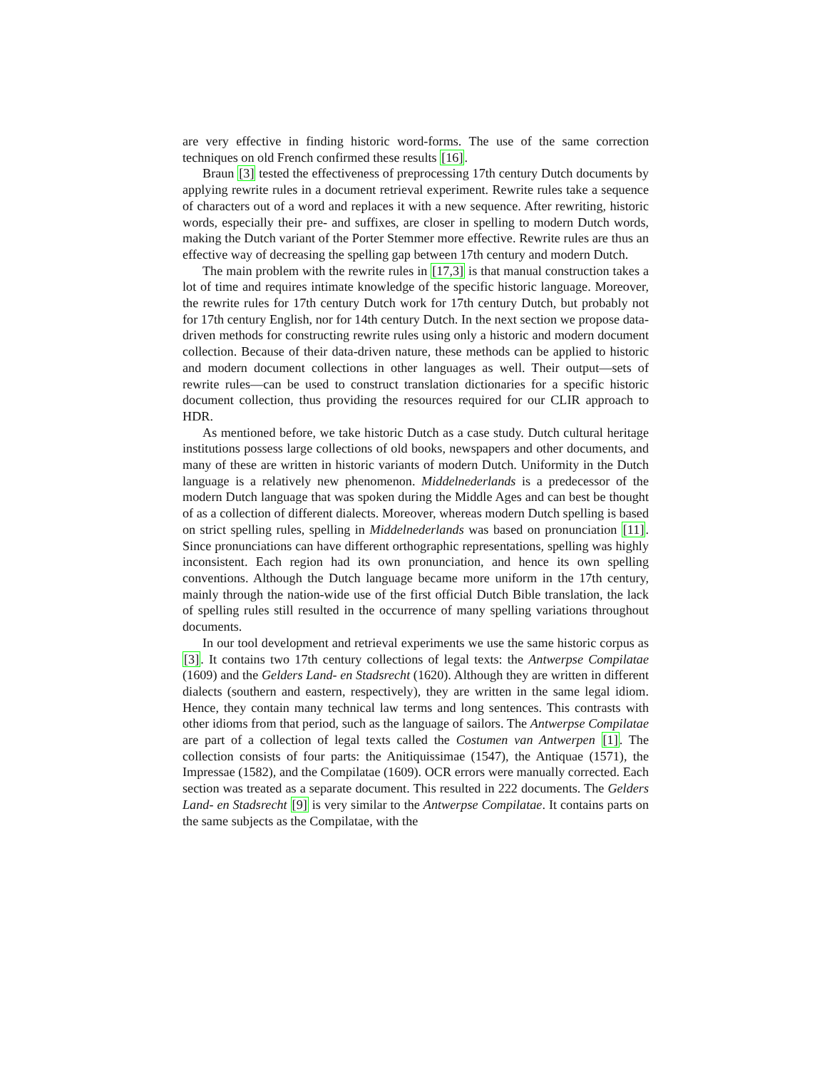are very effective in finding historic word-forms. The use of the same correction techniques on old French confirmed these results [16].
Braun [3] tested the effectiveness of preprocessing 17th century Dutch documents by applying rewrite rules in a document retrieval experiment. Rewrite rules take a sequence of characters out of a word and replaces it with a new sequence. After rewriting, historic words, especially their pre- and suffixes, are closer in spelling to modern Dutch words, making the Dutch variant of the Porter Stemmer more effective. Rewrite rules are thus an effective way of decreasing the spelling gap between 17th century and modern Dutch.
The main problem with the rewrite rules in [17,3] is that manual construction takes a lot of time and requires intimate knowledge of the specific historic language. Moreover, the rewrite rules for 17th century Dutch work for 17th century Dutch, but probably not for 17th century English, nor for 14th century Dutch. In the next section we propose data-driven methods for constructing rewrite rules using only a historic and modern document collection. Because of their data-driven nature, these methods can be applied to historic and modern document collections in other languages as well. Their output—sets of rewrite rules—can be used to construct translation dictionaries for a specific historic document collection, thus providing the resources required for our CLIR approach to HDR.
As mentioned before, we take historic Dutch as a case study. Dutch cultural heritage institutions possess large collections of old books, newspapers and other documents, and many of these are written in historic variants of modern Dutch. Uniformity in the Dutch language is a relatively new phenomenon. Middelnederlands is a predecessor of the modern Dutch language that was spoken during the Middle Ages and can best be thought of as a collection of different dialects. Moreover, whereas modern Dutch spelling is based on strict spelling rules, spelling in Middelnederlands was based on pronunciation [11]. Since pronunciations can have different orthographic representations, spelling was highly inconsistent. Each region had its own pronunciation, and hence its own spelling conventions. Although the Dutch language became more uniform in the 17th century, mainly through the nation-wide use of the first official Dutch Bible translation, the lack of spelling rules still resulted in the occurrence of many spelling variations throughout documents.
In our tool development and retrieval experiments we use the same historic corpus as [3]. It contains two 17th century collections of legal texts: the Antwerpse Compilatae (1609) and the Gelders Land- en Stadsrecht (1620). Although they are written in different dialects (southern and eastern, respectively), they are written in the same legal idiom. Hence, they contain many technical law terms and long sentences. This contrasts with other idioms from that period, such as the language of sailors. The Antwerpse Compilatae are part of a collection of legal texts called the Costumen van Antwerpen [1]. The collection consists of four parts: the Anitiquissimae (1547), the Antiquae (1571), the Impressae (1582), and the Compilatae (1609). OCR errors were manually corrected. Each section was treated as a separate document. This resulted in 222 documents. The Gelders Land- en Stadsrecht [9] is very similar to the Antwerpse Compilatae. It contains parts on the same subjects as the Compilatae, with the